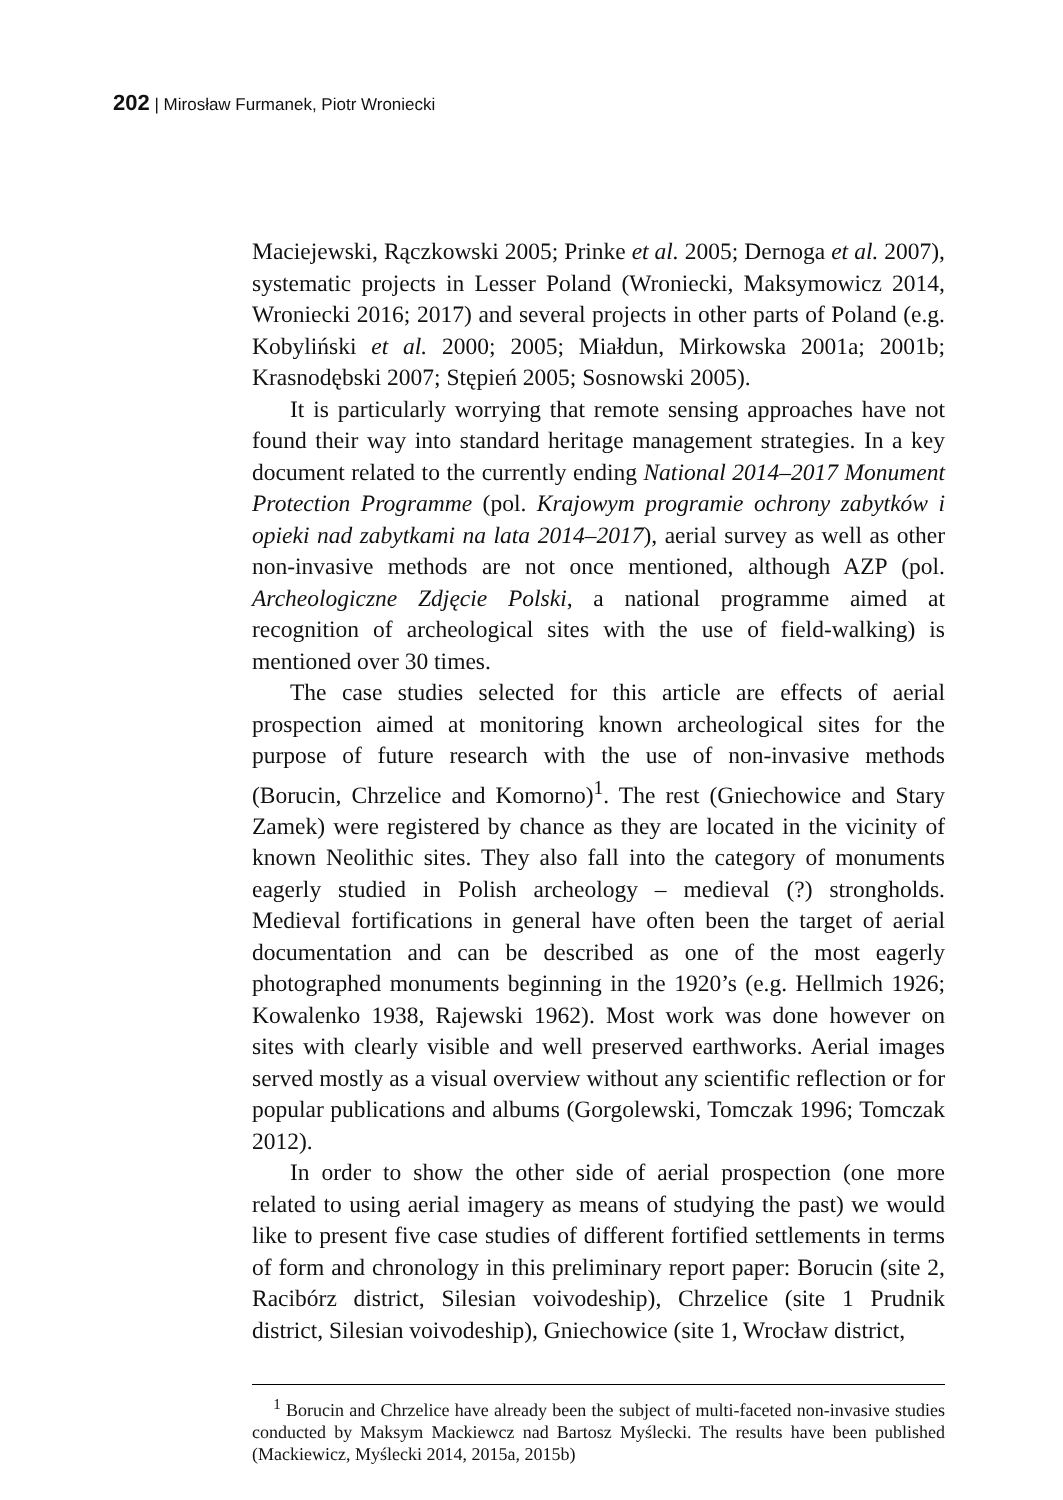202 | Mirosław Furmanek, Piotr Wroniecki
Maciejewski, Rączkowski 2005; Prinke et al. 2005; Dernoga et al. 2007), systematic projects in Lesser Poland (Wroniecki, Maksymowicz 2014, Wroniecki 2016; 2017) and several projects in other parts of Poland (e.g. Kobyliński et al. 2000; 2005; Miałdun, Mirkowska 2001a; 2001b; Krasnodębski 2007; Stępień 2005; Sosnowski 2005).
It is particularly worrying that remote sensing approaches have not found their way into standard heritage management strategies. In a key document related to the currently ending National 2014–2017 Monument Protection Programme (pol. Krajowym programie ochrony zabytków i opieki nad zabytkami na lata 2014–2017), aerial survey as well as other non-invasive methods are not once mentioned, although AZP (pol. Archeologiczne Zdjęcie Polski, a national programme aimed at recognition of archeological sites with the use of field-walking) is mentioned over 30 times.
The case studies selected for this article are effects of aerial prospection aimed at monitoring known archeological sites for the purpose of future research with the use of non-invasive methods (Borucin, Chrzelice and Komorno)<sup>1</sup>. The rest (Gniechowice and Stary Zamek) were registered by chance as they are located in the vicinity of known Neolithic sites. They also fall into the category of monuments eagerly studied in Polish archeology – medieval (?) strongholds. Medieval fortifications in general have often been the target of aerial documentation and can be described as one of the most eagerly photographed monuments beginning in the 1920’s (e.g. Hellmich 1926; Kowalenko 1938, Rajewski 1962). Most work was done however on sites with clearly visible and well preserved earthworks. Aerial images served mostly as a visual overview without any scientific reflection or for popular publications and albums (Gorgolewski, Tomczak 1996; Tomczak 2012).
In order to show the other side of aerial prospection (one more related to using aerial imagery as means of studying the past) we would like to present five case studies of different fortified settlements in terms of form and chronology in this preliminary report paper: Borucin (site 2, Racibórz district, Silesian voivodeship), Chrzelice (site 1 Prudnik district, Silesian voivodeship), Gniechowice (site 1, Wrocław district,
<sup>1</sup> Borucin and Chrzelice have already been the subject of multi-faceted non-invasive studies conducted by Maksym Mackiewcz nad Bartosz Myślecki. The results have been published (Mackiewicz, Myślecki 2014, 2015a, 2015b)